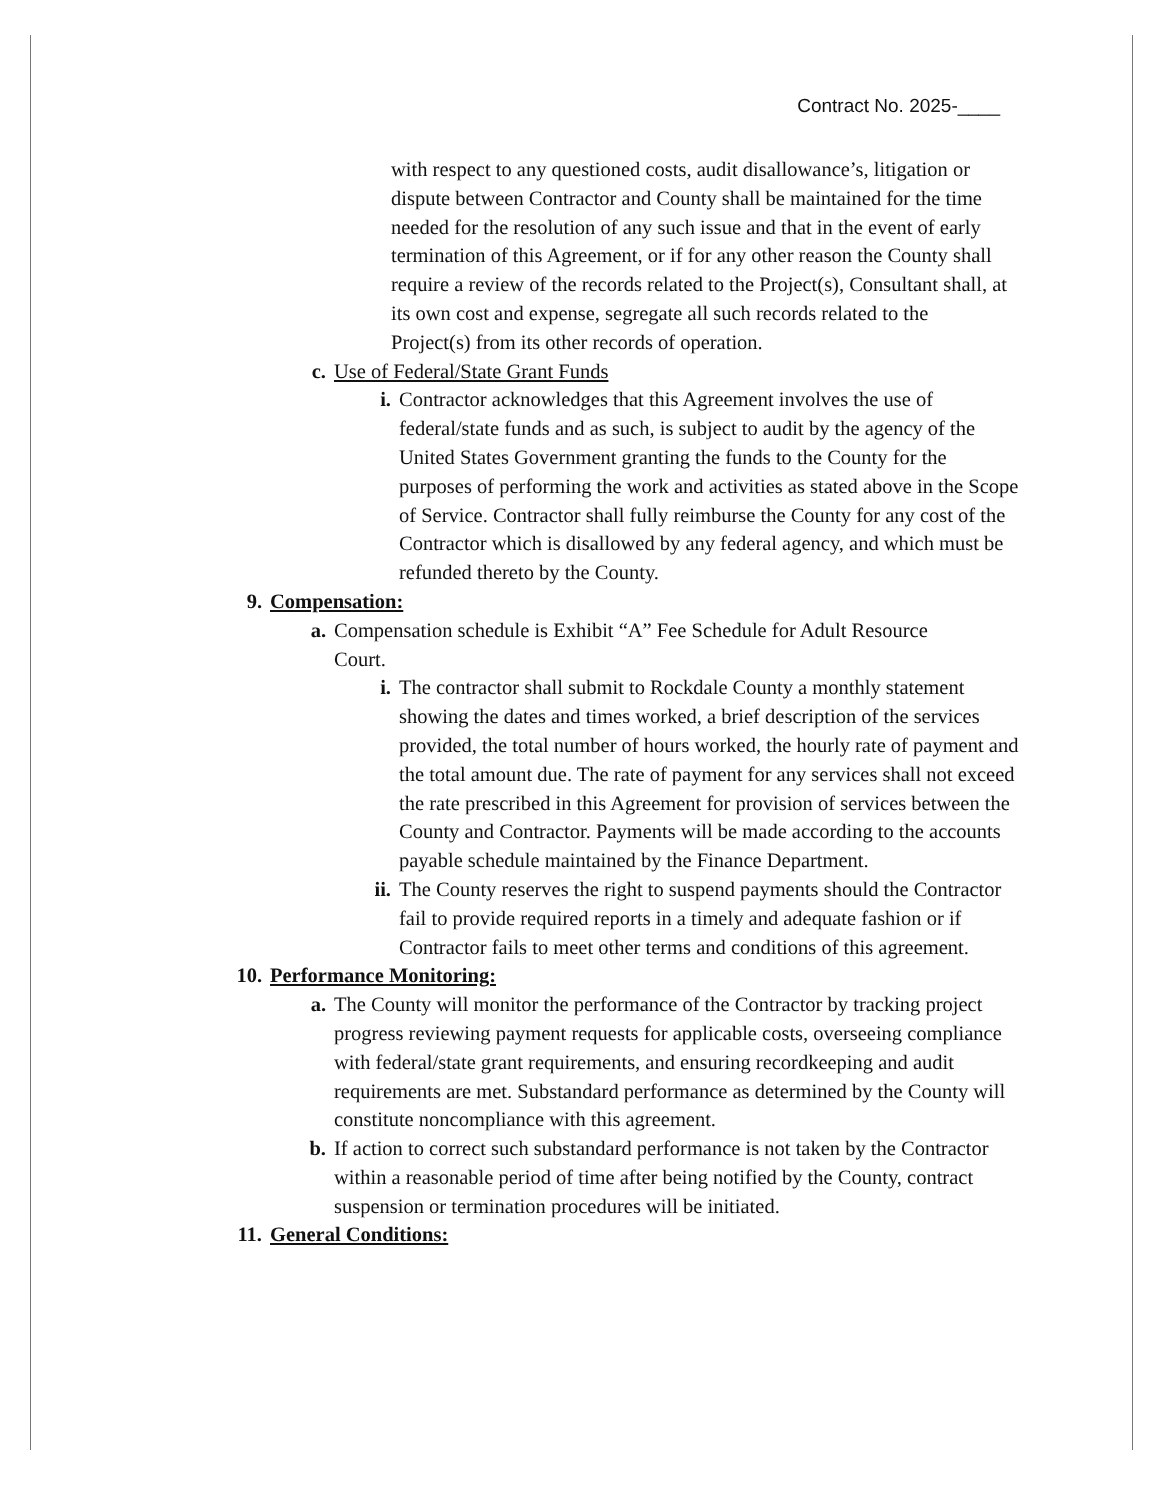Contract No. 2025-____
with respect to any questioned costs, audit disallowance’s, litigation or dispute between Contractor and County shall be maintained for the time needed for the resolution of any such issue and that in the event of early termination of this Agreement, or if for any other reason the County shall require a review of the records related to the Project(s), Consultant shall, at its own cost and expense, segregate all such records related to the Project(s) from its other records of operation.
c. Use of Federal/State Grant Funds
i. Contractor acknowledges that this Agreement involves the use of federal/state funds and as such, is subject to audit by the agency of the United States Government granting the funds to the County for the purposes of performing the work and activities as stated above in the Scope of Service. Contractor shall fully reimburse the County for any cost of the Contractor which is disallowed by any federal agency, and which must be refunded thereto by the County.
9. Compensation:
a. Compensation schedule is Exhibit “A” Fee Schedule for Adult Resource Court.
i. The contractor shall submit to Rockdale County a monthly statement showing the dates and times worked, a brief description of the services provided, the total number of hours worked, the hourly rate of payment and the total amount due. The rate of payment for any services shall not exceed the rate prescribed in this Agreement for provision of services between the County and Contractor. Payments will be made according to the accounts payable schedule maintained by the Finance Department.
ii. The County reserves the right to suspend payments should the Contractor fail to provide required reports in a timely and adequate fashion or if Contractor fails to meet other terms and conditions of this agreement.
10. Performance Monitoring:
a. The County will monitor the performance of the Contractor by tracking project progress reviewing payment requests for applicable costs, overseeing compliance with federal/state grant requirements, and ensuring recordkeeping and audit requirements are met. Substandard performance as determined by the County will constitute noncompliance with this agreement.
b. If action to correct such substandard performance is not taken by the Contractor within a reasonable period of time after being notified by the County, contract suspension or termination procedures will be initiated.
11. General Conditions: